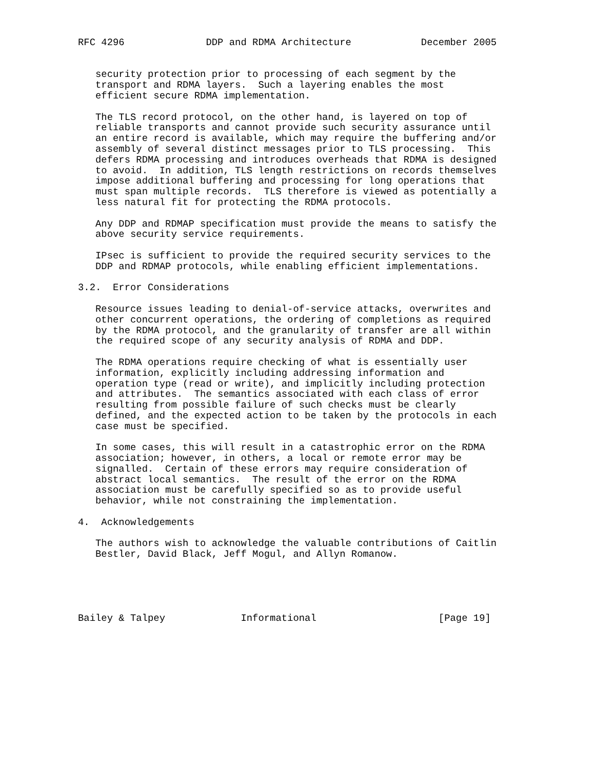RFC 4296              DDP and RDMA Architecture            December 2005


   security protection prior to processing of each segment by the
   transport and RDMA layers.  Such a layering enables the most
   efficient secure RDMA implementation.

   The TLS record protocol, on the other hand, is layered on top of
   reliable transports and cannot provide such security assurance until
   an entire record is available, which may require the buffering and/or
   assembly of several distinct messages prior to TLS processing.  This
   defers RDMA processing and introduces overheads that RDMA is designed
   to avoid.  In addition, TLS length restrictions on records themselves
   impose additional buffering and processing for long operations that
   must span multiple records.  TLS therefore is viewed as potentially a
   less natural fit for protecting the RDMA protocols.

   Any DDP and RDMAP specification must provide the means to satisfy the
   above security service requirements.

   IPsec is sufficient to provide the required security services to the
   DDP and RDMAP protocols, while enabling efficient implementations.

3.2.  Error Considerations

   Resource issues leading to denial-of-service attacks, overwrites and
   other concurrent operations, the ordering of completions as required
   by the RDMA protocol, and the granularity of transfer are all within
   the required scope of any security analysis of RDMA and DDP.

   The RDMA operations require checking of what is essentially user
   information, explicitly including addressing information and
   operation type (read or write), and implicitly including protection
   and attributes.  The semantics associated with each class of error
   resulting from possible failure of such checks must be clearly
   defined, and the expected action to be taken by the protocols in each
   case must be specified.

   In some cases, this will result in a catastrophic error on the RDMA
   association; however, in others, a local or remote error may be
   signalled.  Certain of these errors may require consideration of
   abstract local semantics.  The result of the error on the RDMA
   association must be carefully specified so as to provide useful
   behavior, while not constraining the implementation.

4.  Acknowledgements

   The authors wish to acknowledge the valuable contributions of Caitlin
   Bestler, David Black, Jeff Mogul, and Allyn Romanow.





Bailey & Talpey             Informational                     [Page 19]